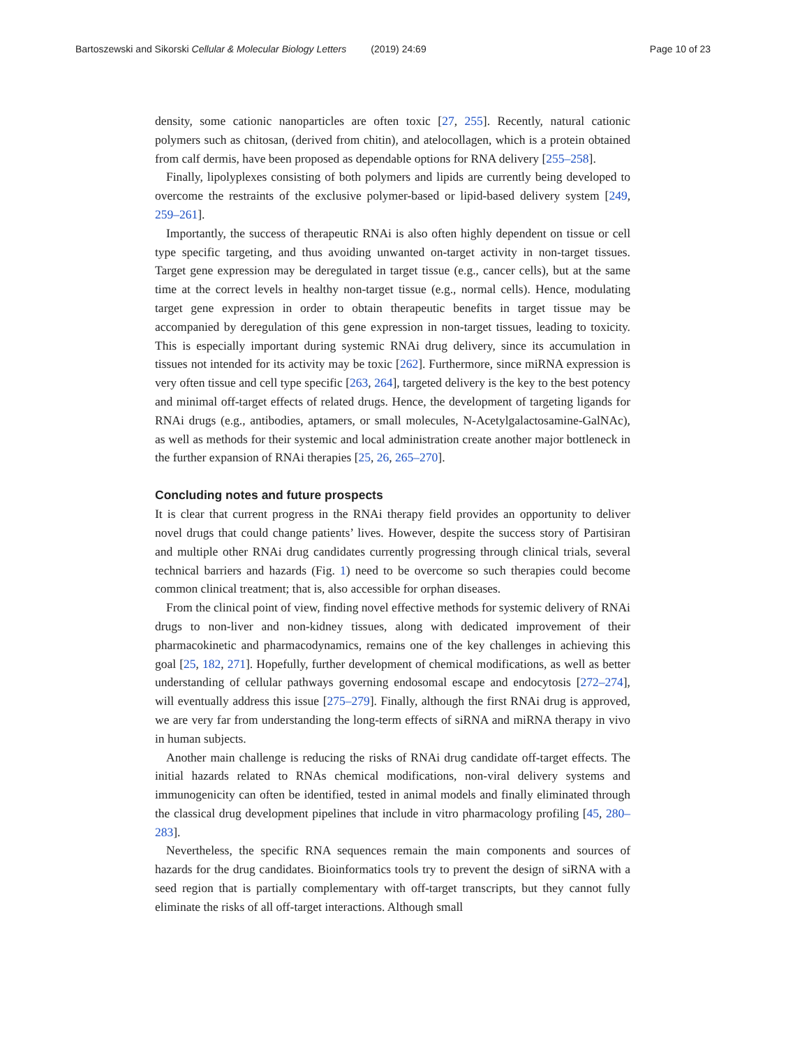Bartoszewski and Sikorski Cellular & Molecular Biology Letters (2019) 24:69
Page 10 of 23
density, some cationic nanoparticles are often toxic [27, 255]. Recently, natural cationic polymers such as chitosan, (derived from chitin), and atelocollagen, which is a protein obtained from calf dermis, have been proposed as dependable options for RNA delivery [255–258].
Finally, lipolyplexes consisting of both polymers and lipids are currently being developed to overcome the restraints of the exclusive polymer-based or lipid-based delivery system [249, 259–261].
Importantly, the success of therapeutic RNAi is also often highly dependent on tissue or cell type specific targeting, and thus avoiding unwanted on-target activity in non-target tissues. Target gene expression may be deregulated in target tissue (e.g., cancer cells), but at the same time at the correct levels in healthy non-target tissue (e.g., normal cells). Hence, modulating target gene expression in order to obtain therapeutic benefits in target tissue may be accompanied by deregulation of this gene expression in non-target tissues, leading to toxicity. This is especially important during systemic RNAi drug delivery, since its accumulation in tissues not intended for its activity may be toxic [262]. Furthermore, since miRNA expression is very often tissue and cell type specific [263, 264], targeted delivery is the key to the best potency and minimal off-target effects of related drugs. Hence, the development of targeting ligands for RNAi drugs (e.g., antibodies, aptamers, or small molecules, N-Acetylgalactosamine-GalNAc), as well as methods for their systemic and local administration create another major bottleneck in the further expansion of RNAi therapies [25, 26, 265–270].
Concluding notes and future prospects
It is clear that current progress in the RNAi therapy field provides an opportunity to deliver novel drugs that could change patients’ lives. However, despite the success story of Partisiran and multiple other RNAi drug candidates currently progressing through clinical trials, several technical barriers and hazards (Fig. 1) need to be overcome so such therapies could become common clinical treatment; that is, also accessible for orphan diseases.
From the clinical point of view, finding novel effective methods for systemic delivery of RNAi drugs to non-liver and non-kidney tissues, along with dedicated improvement of their pharmacokinetic and pharmacodynamics, remains one of the key challenges in achieving this goal [25, 182, 271]. Hopefully, further development of chemical modifications, as well as better understanding of cellular pathways governing endosomal escape and endocytosis [272–274], will eventually address this issue [275–279]. Finally, although the first RNAi drug is approved, we are very far from understanding the long-term effects of siRNA and miRNA therapy in vivo in human subjects.
Another main challenge is reducing the risks of RNAi drug candidate off-target effects. The initial hazards related to RNAs chemical modifications, non-viral delivery systems and immunogenicity can often be identified, tested in animal models and finally eliminated through the classical drug development pipelines that include in vitro pharmacology profiling [45, 280–283].
Nevertheless, the specific RNA sequences remain the main components and sources of hazards for the drug candidates. Bioinformatics tools try to prevent the design of siRNA with a seed region that is partially complementary with off-target transcripts, but they cannot fully eliminate the risks of all off-target interactions. Although small